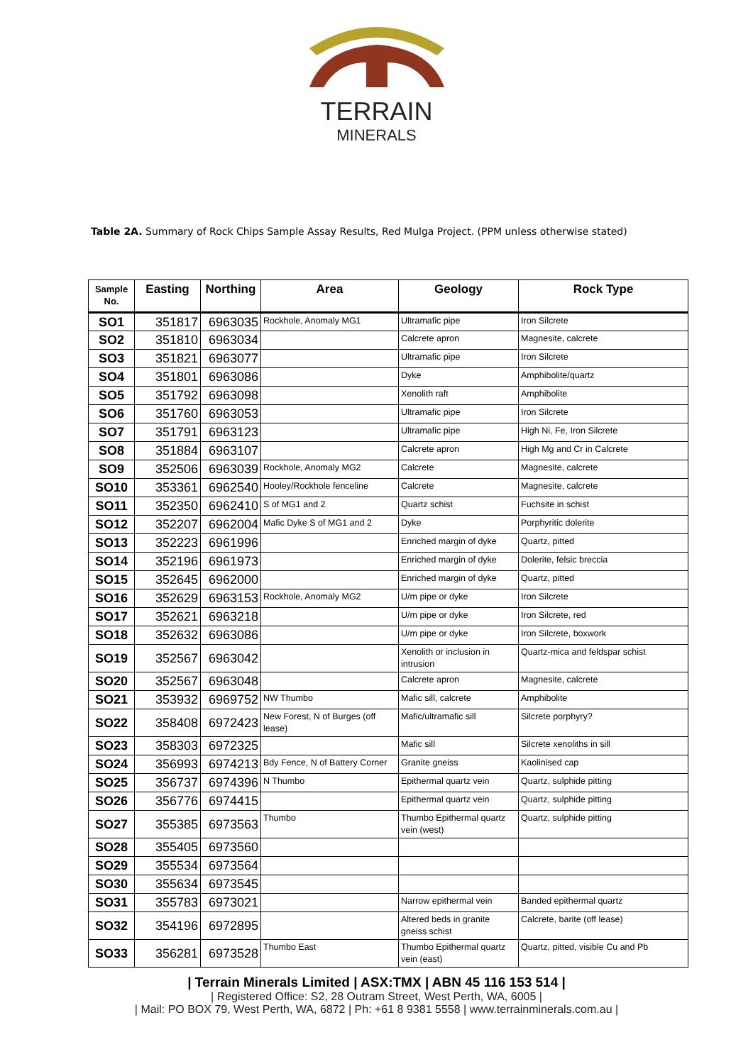TERRAIN
MINERALS
Table 2A. Summary of Rock Chips Sample Assay Results, Red Mulga Project. (PPM unless otherwise stated)
| Sample No. | Easting | Northing | Area | Geology | Rock Type |
| --- | --- | --- | --- | --- | --- |
| SO1 | 351817 | 6963035 | Rockhole, Anomaly MG1 | Ultramafic pipe | Iron Silcrete |
| SO2 | 351810 | 6963034 | | Calcrete apron | Magnesite, calcrete |
| SO3 | 351821 | 6963077 | | Ultramafic pipe | Iron Silcrete |
| SO4 | 351801 | 6963086 | | Dyke | Amphibolite/quartz |
| SO5 | 351792 | 6963098 | | Xenolith raft | Amphibolite |
| SO6 | 351760 | 6963053 | | Ultramafic pipe | Iron Silcrete |
| SO7 | 351791 | 6963123 | | Ultramafic pipe | High Ni, Fe, Iron Silcrete |
| SO8 | 351884 | 6963107 | | Calcrete apron | High Mg and Cr in Calcrete |
| SO9 | 352506 | 6963039 | Rockhole, Anomaly MG2 | Calcrete | Magnesite, calcrete |
| SO10 | 353361 | 6962540 | Hooley/Rockhole fenceline | Calcrete | Magnesite, calcrete |
| SO11 | 352350 | 6962410 | S of MG1 and 2 | Quartz schist | Fuchsite in schist |
| SO12 | 352207 | 6962004 | Mafic Dyke S of MG1 and 2 | Dyke | Porphyritic dolerite |
| SO13 | 352223 | 6961996 | | Enriched margin of dyke | Quartz, pitted |
| SO14 | 352196 | 6961973 | | Enriched margin of dyke | Dolerite, felsic breccia |
| SO15 | 352645 | 6962000 | | Enriched margin of dyke | Quartz, pitted |
| SO16 | 352629 | 6963153 | Rockhole, Anomaly MG2 | U/m pipe or dyke | Iron Silcrete |
| SO17 | 352621 | 6963218 | | U/m pipe or dyke | Iron Silcrete, red |
| SO18 | 352632 | 6963086 | | U/m pipe or dyke | Iron Silcrete, boxwork |
| SO19 | 352567 | 6963042 | | Xenolith or inclusion in intrusion | Quartz-mica and feldspar schist |
| SO20 | 352567 | 6963048 | | Calcrete apron | Magnesite, calcrete |
| SO21 | 353932 | 6969752 | NW Thumbo | Mafic sill, calcrete | Amphibolite |
| SO22 | 358408 | 6972423 | New Forest, N of Burges (off lease) | Mafic/ultramafic sill | Silcrete porphyry? |
| SO23 | 358303 | 6972325 | | Mafic sill | Silcrete xenoliths in sill |
| SO24 | 356993 | 6974213 | Bdy Fence, N of Battery Corner | Granite gneiss | Kaolinised cap |
| SO25 | 356737 | 6974396 | N Thumbo | Epithermal quartz vein | Quartz, sulphide pitting |
| SO26 | 356776 | 6974415 | | Epithermal quartz vein | Quartz, sulphide pitting |
| SO27 | 355385 | 6973563 | Thumbo | Thumbo Epithermal quartz vein (west) | Quartz, sulphide pitting |
| SO28 | 355405 | 6973560 | | | |
| SO29 | 355534 | 6973564 | | | |
| SO30 | 355634 | 6973545 | | | |
| SO31 | 355783 | 6973021 | | Narrow epithermal vein | Banded epithermal quartz |
| SO32 | 354196 | 6972895 | | Altered beds in granite gneiss schist | Calcrete, barite (off lease) |
| SO33 | 356281 | 6973528 | Thumbo East | Thumbo Epithermal quartz vein (east) | Quartz, pitted, visible Cu and Pb |
| Terrain Minerals Limited | ASX:TMX | ABN 45 116 153 514 |
| Registered Office: S2, 28 Outram Street, West Perth, WA, 6005 |
| Mail: PO BOX 79, West Perth, WA, 6872 | Ph: +61 8 9381 5558 | www.terrainminerals.com.au |